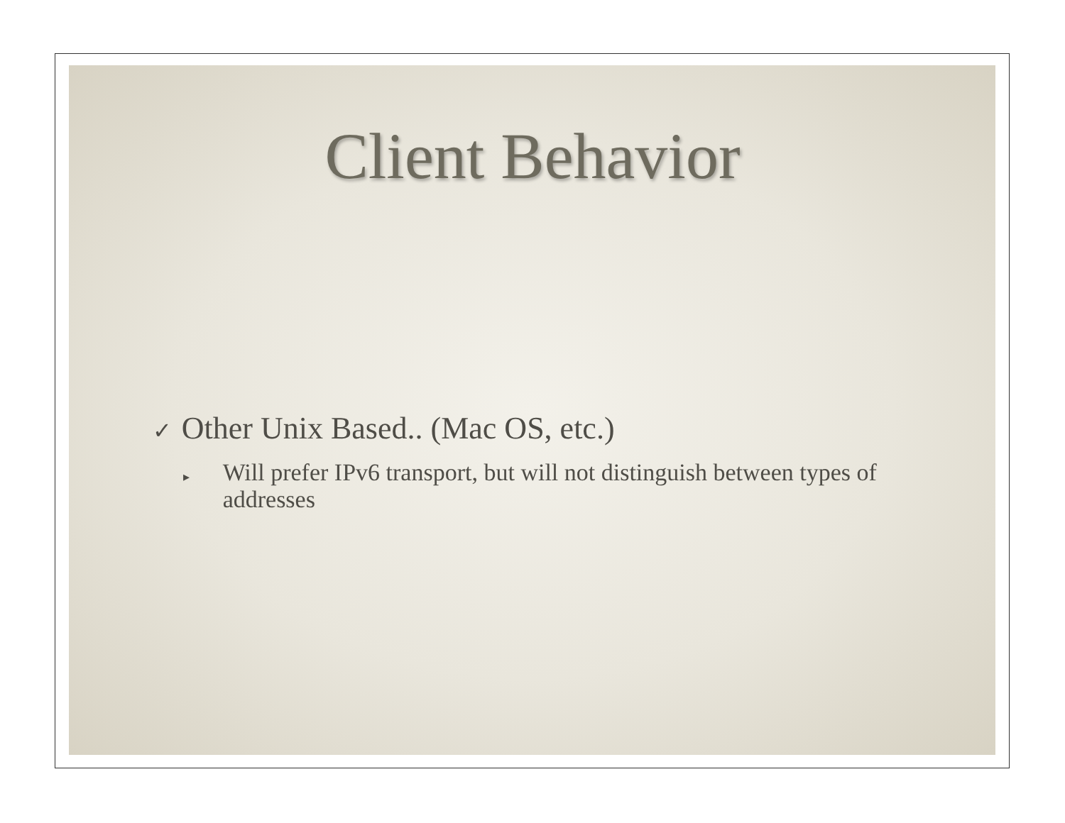Client Behavior
✓ Other Unix Based.. (Mac OS, etc.)
▸
Will prefer IPv6 transport, but will not distinguish between types of addresses